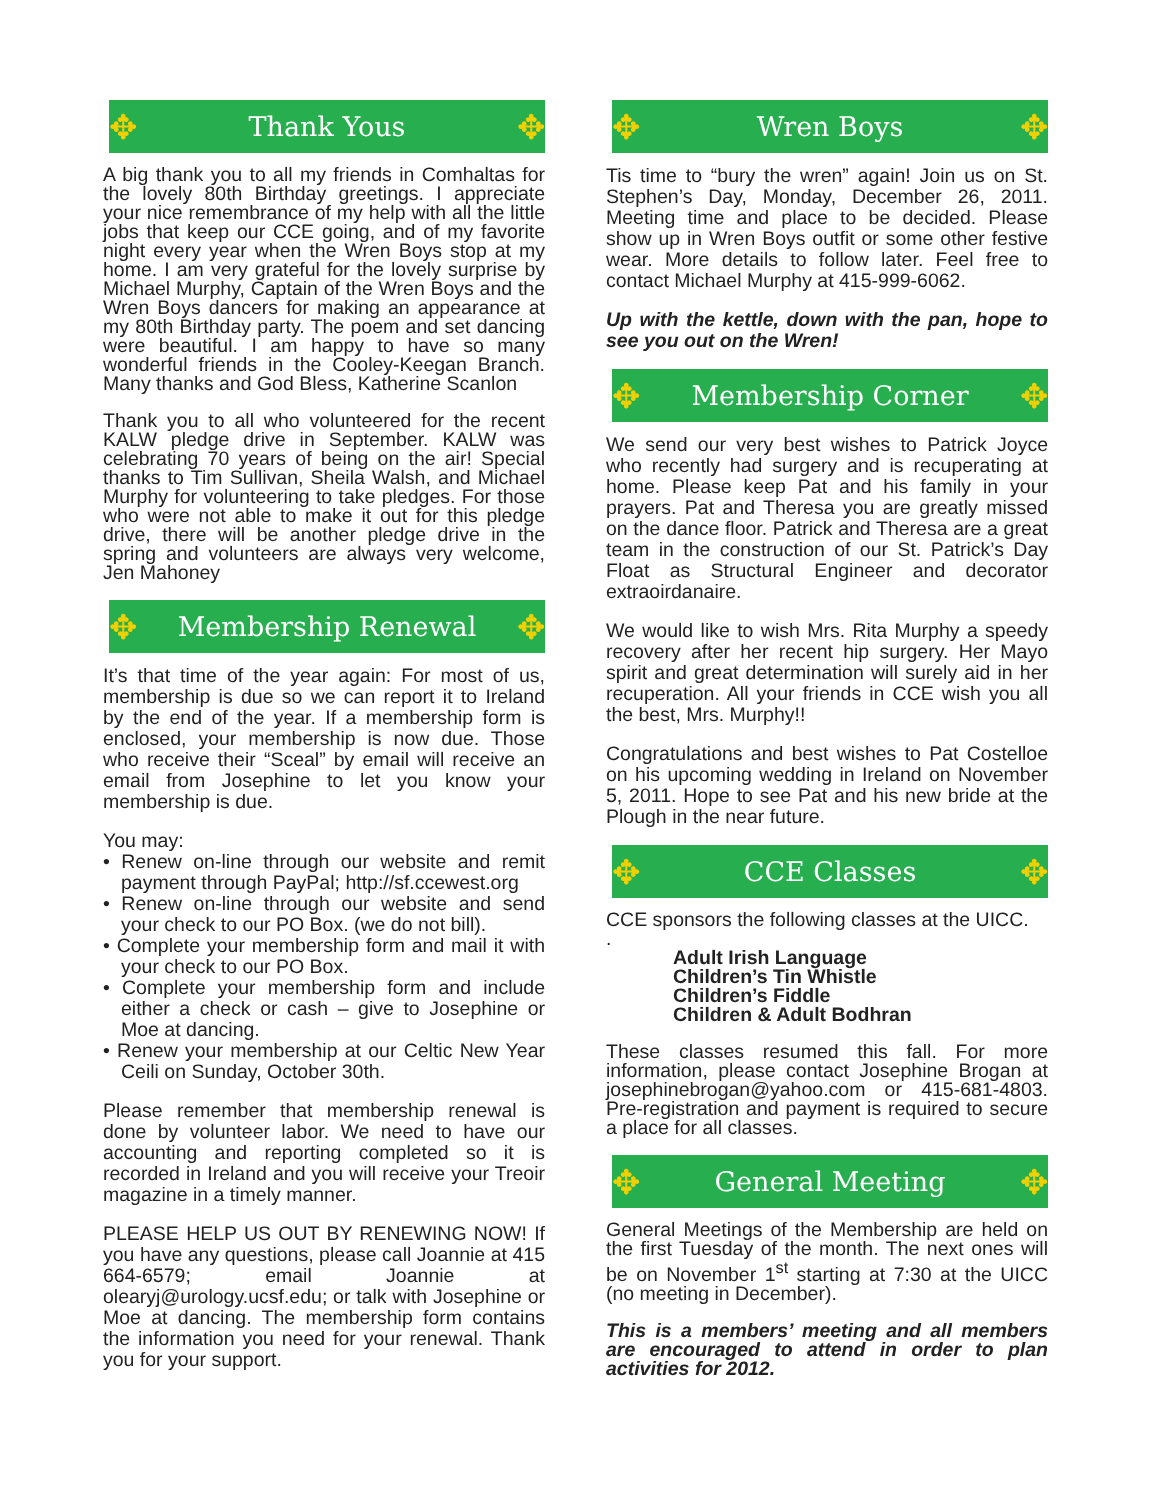✥
Thank Yous
✥
A big thank you to all my friends in Comhaltas for the lovely 80th Birthday greetings. I appreciate your nice remembrance of my help with all the little jobs that keep our CCE going, and of my favorite night every year when the Wren Boys stop at my home. I am very grateful for the lovely surprise by Michael Murphy, Captain of the Wren Boys and the Wren Boys dancers for making an appearance at my 80th Birthday party. The poem and set dancing were beautiful. I am happy to have so many wonderful friends in the Cooley-Keegan Branch. Many thanks and God Bless, Katherine Scanlon
Thank you to all who volunteered for the recent KALW pledge drive in September. KALW was celebrating 70 years of being on the air! Special thanks to Tim Sullivan, Sheila Walsh, and Michael Murphy for volunteering to take pledges. For those who were not able to make it out for this pledge drive, there will be another pledge drive in the spring and volunteers are always very welcome, Jen Mahoney
✥
Membership Renewal
✥
It’s that time of the year again: For most of us, membership is due so we can report it to Ireland by the end of the year. If a membership form is enclosed, your membership is now due. Those who receive their “Sceal” by email will receive an email from Josephine to let you know your membership is due.
You may:
• Renew on-line through our website and remit payment through PayPal; http://sf.ccewest.org
• Renew on-line through our website and send your check to our PO Box. (we do not bill).
• Complete your membership form and mail it with your check to our PO Box.
• Complete your membership form and include either a check or cash – give to Josephine or Moe at dancing.
• Renew your membership at our Celtic New Year Ceili on Sunday, October 30th.
Please remember that membership renewal is done by volunteer labor. We need to have our accounting and reporting completed so it is recorded in Ireland and you will receive your Treoir magazine in a timely manner.
PLEASE HELP US OUT BY RENEWING NOW! If you have any questions, please call Joannie at 415 664-6579; email Joannie at olearyj@urology.ucsf.edu; or talk with Josephine or Moe at dancing. The membership form contains the information you need for your renewal. Thank you for your support.
✥
Wren Boys
✥
Tis time to “bury the wren” again! Join us on St. Stephen’s Day, Monday, December 26, 2011. Meeting time and place to be decided. Please show up in Wren Boys outfit or some other festive wear. More details to follow later. Feel free to contact Michael Murphy at 415-999-6062.
Up with the kettle, down with the pan, hope to see you out on the Wren!
✥
Membership Corner
✥
We send our very best wishes to Patrick Joyce who recently had surgery and is recuperating at home. Please keep Pat and his family in your prayers. Pat and Theresa you are greatly missed on the dance floor. Patrick and Theresa are a great team in the construction of our St. Patrick’s Day Float as Structural Engineer and decorator extraoirdanaire.
We would like to wish Mrs. Rita Murphy a speedy recovery after her recent hip surgery. Her Mayo spirit and great determination will surely aid in her recuperation. All your friends in CCE wish you all the best, Mrs. Murphy!!
Congratulations and best wishes to Pat Costelloe on his upcoming wedding in Ireland on November 5, 2011. Hope to see Pat and his new bride at the Plough in the near future.
✥
CCE Classes
✥
CCE sponsors the following classes at the UICC.
.
Adult Irish Language
Children’s Tin Whistle
Children’s Fiddle
Children & Adult Bodhran
These classes resumed this fall. For more information, please contact Josephine Brogan at josephinebrogan@yahoo.com or 415-681-4803. Pre-registration and payment is required to secure a place for all classes.
✥
General Meeting
✥
General Meetings of the Membership are held on the first Tuesday of the month. The next ones will be on November 1<sup>st</sup> starting at 7:30 at the UICC (no meeting in December).
This is a members’ meeting and all members are encouraged to attend in order to plan activities for 2012.